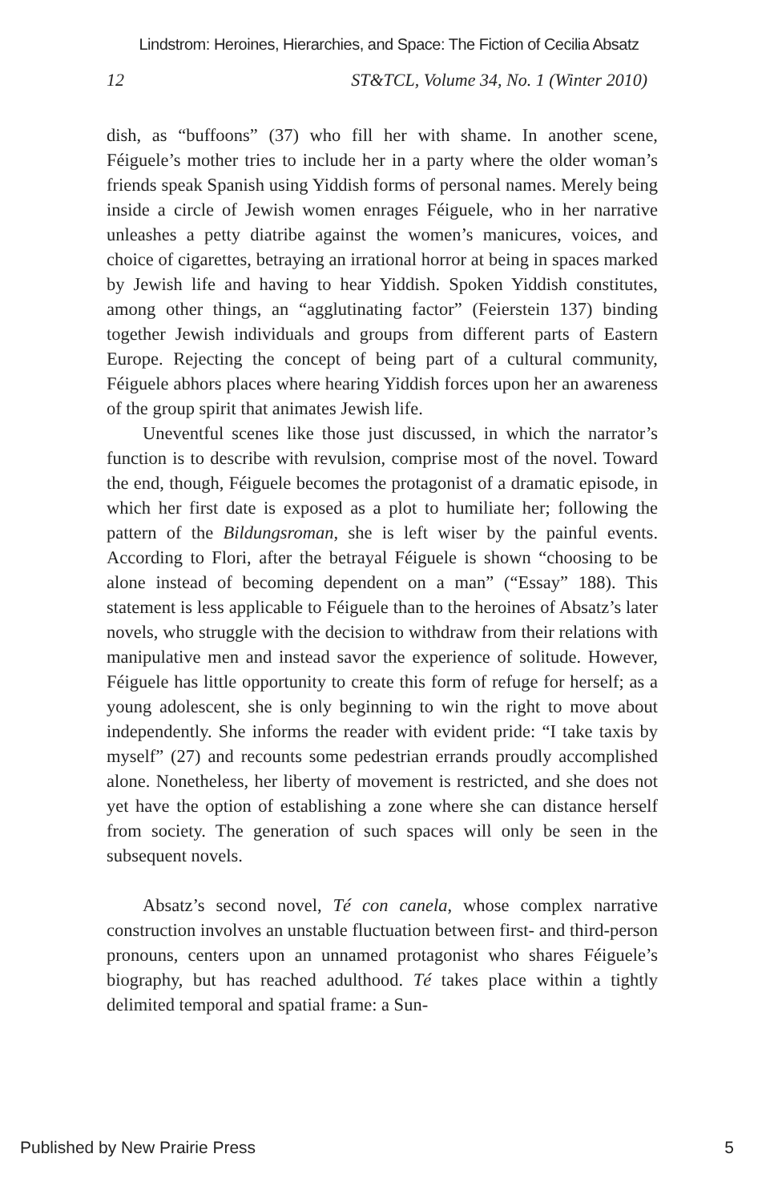Lindstrom: Heroines, Hierarchies, and Space: The Fiction of Cecilia Absatz
12 ST&TCL, Volume 34, No. 1 (Winter 2010)
dish, as “buffoons” (37) who fill her with shame. In another scene, Féiguele’s mother tries to include her in a party where the older woman’s friends speak Spanish using Yiddish forms of personal names. Merely being inside a circle of Jewish women enrages Féiguele, who in her narrative unleashes a petty diatribe against the women’s manicures, voices, and choice of cigarettes, betraying an irrational horror at being in spaces marked by Jewish life and having to hear Yiddish. Spoken Yiddish constitutes, among other things, an “agglutinating factor” (Feierstein 137) binding together Jewish individuals and groups from different parts of Eastern Europe. Rejecting the concept of being part of a cultural community, Féiguele abhors places where hearing Yiddish forces upon her an awareness of the group spirit that animates Jewish life.
Uneventful scenes like those just discussed, in which the narrator’s function is to describe with revulsion, comprise most of the novel. Toward the end, though, Féiguele becomes the protagonist of a dramatic episode, in which her first date is exposed as a plot to humiliate her; following the pattern of the Bildungsroman, she is left wiser by the painful events. According to Flori, after the betrayal Féiguele is shown “choosing to be alone instead of becoming dependent on a man” (“Essay” 188). This statement is less applicable to Féiguele than to the heroines of Absatz’s later novels, who struggle with the decision to withdraw from their relations with manipulative men and instead savor the experience of solitude. However, Féiguele has little opportunity to create this form of refuge for herself; as a young adolescent, she is only beginning to win the right to move about independently. She informs the reader with evident pride: “I take taxis by myself” (27) and recounts some pedestrian errands proudly accomplished alone. Nonetheless, her liberty of movement is restricted, and she does not yet have the option of establishing a zone where she can distance herself from society. The generation of such spaces will only be seen in the subsequent novels.
Absatz’s second novel, Té con canela, whose complex narrative construction involves an unstable fluctuation between first- and third-person pronouns, centers upon an unnamed protagonist who shares Féiguele’s biography, but has reached adulthood. Té takes place within a tightly delimited temporal and spatial frame: a Sun-
Published by New Prairie Press 5